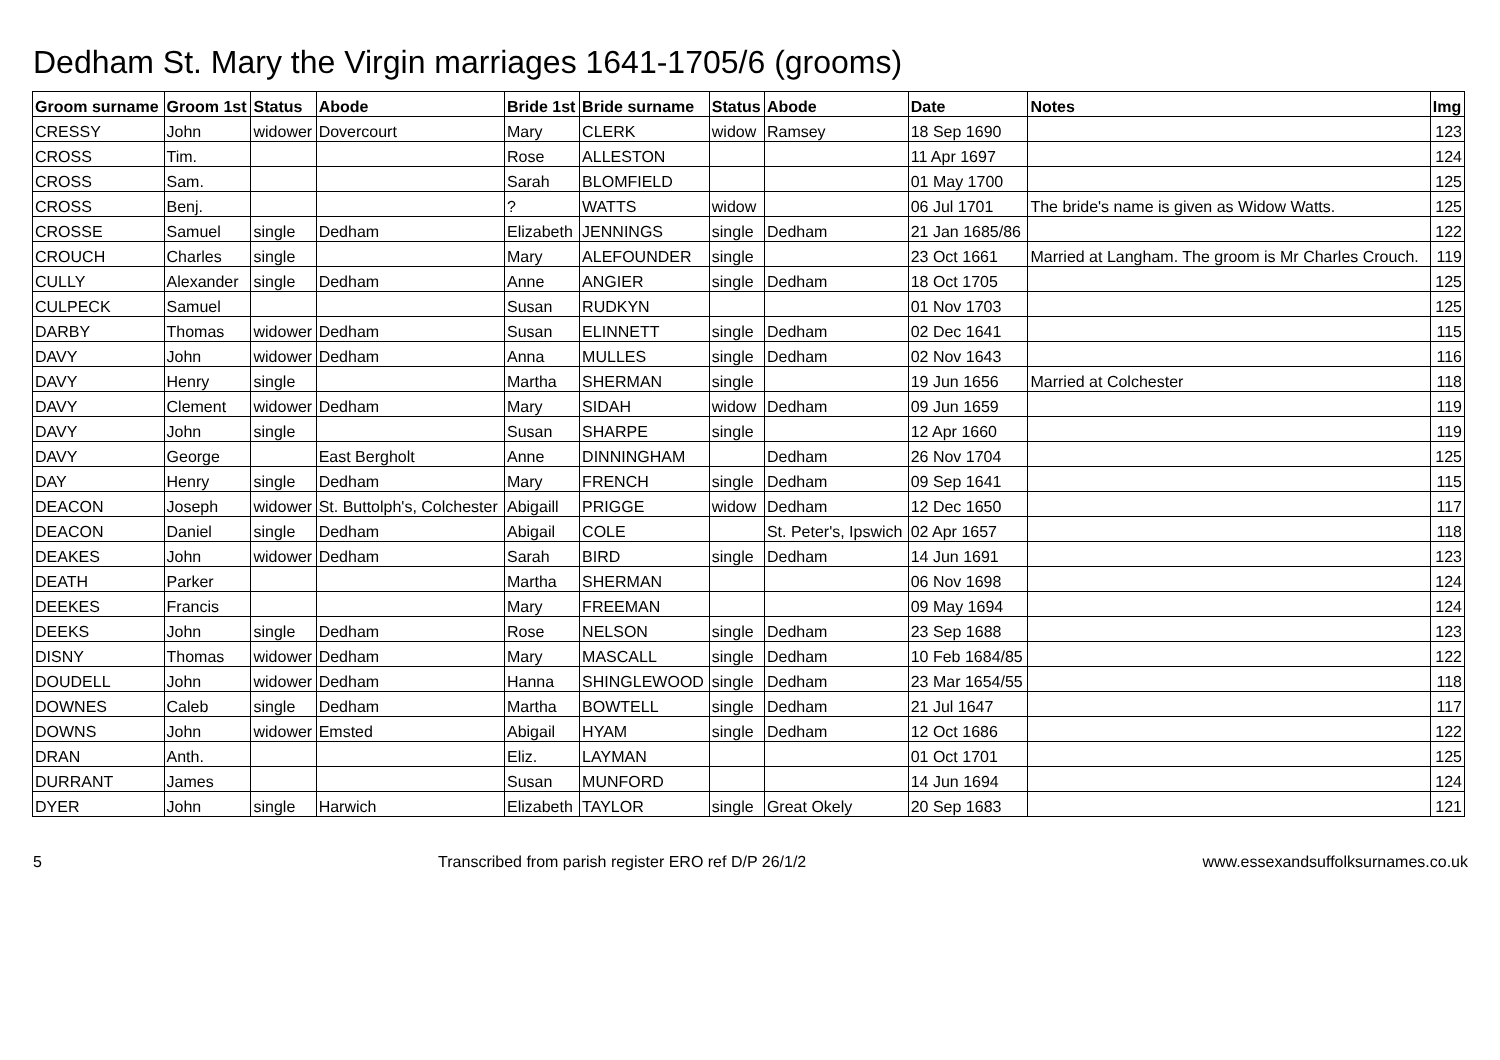Dedham St. Mary the Virgin marriages 1641-1705/6 (grooms)
| Groom surname | Groom 1st | Status | Abode | Bride 1st | Bride surname | Status | Abode | Date | Notes | Img |
| --- | --- | --- | --- | --- | --- | --- | --- | --- | --- | --- |
| CRESSY | John | widower | Dovercourt | Mary | CLERK | widow | Ramsey | 18 Sep 1690 | | 123 |
| CROSS | Tim. | | | Rose | ALLESTON | | | 11 Apr 1697 | | 124 |
| CROSS | Sam. | | | Sarah | BLOMFIELD | | | 01 May 1700 | | 125 |
| CROSS | Benj. | | | ? | WATTS | widow | | 06 Jul 1701 | The bride's name is given as Widow Watts. | 125 |
| CROSSE | Samuel | single | Dedham | Elizabeth | JENNINGS | single | Dedham | 21 Jan 1685/86 | | 122 |
| CROUCH | Charles | single | | Mary | ALEFOUNDER | single | | 23 Oct 1661 | Married at Langham. The groom is Mr Charles Crouch. | 119 |
| CULLY | Alexander | single | Dedham | Anne | ANGIER | single | Dedham | 18 Oct 1705 | | 125 |
| CULPECK | Samuel | | | Susan | RUDKYN | | | 01 Nov 1703 | | 125 |
| DARBY | Thomas | widower | Dedham | Susan | ELINNETT | single | Dedham | 02 Dec 1641 | | 115 |
| DAVY | John | widower | Dedham | Anna | MULLES | single | Dedham | 02 Nov 1643 | | 116 |
| DAVY | Henry | single | | Martha | SHERMAN | single | | 19 Jun 1656 | Married at Colchester | 118 |
| DAVY | Clement | widower | Dedham | Mary | SIDAH | widow | Dedham | 09 Jun 1659 | | 119 |
| DAVY | John | single | | Susan | SHARPE | single | | 12 Apr 1660 | | 119 |
| DAVY | George | | East Bergholt | Anne | DINNINGHAM | | Dedham | 26 Nov 1704 | | 125 |
| DAY | Henry | single | Dedham | Mary | FRENCH | single | Dedham | 09 Sep 1641 | | 115 |
| DEACON | Joseph | widower | St. Buttolph's, Colchester | Abigaill | PRIGGE | widow | Dedham | 12 Dec 1650 | | 117 |
| DEACON | Daniel | single | Dedham | Abigail | COLE | | St. Peter's, Ipswich | 02 Apr 1657 | | 118 |
| DEAKES | John | widower | Dedham | Sarah | BIRD | single | Dedham | 14 Jun 1691 | | 123 |
| DEATH | Parker | | | Martha | SHERMAN | | | 06 Nov 1698 | | 124 |
| DEEKES | Francis | | | Mary | FREEMAN | | | 09 May 1694 | | 124 |
| DEEKS | John | single | Dedham | Rose | NELSON | single | Dedham | 23 Sep 1688 | | 123 |
| DISNY | Thomas | widower | Dedham | Mary | MASCALL | single | Dedham | 10 Feb 1684/85 | | 122 |
| DOUDELL | John | widower | Dedham | Hanna | SHINGLEWOOD | single | Dedham | 23 Mar 1654/55 | | 118 |
| DOWNES | Caleb | single | Dedham | Martha | BOWTELL | single | Dedham | 21 Jul 1647 | | 117 |
| DOWNS | John | widower | Emsted | Abigail | HYAM | single | Dedham | 12 Oct 1686 | | 122 |
| DRAN | Anth. | | | Eliz. | LAYMAN | | | 01 Oct 1701 | | 125 |
| DURRANT | James | | | Susan | MUNFORD | | | 14 Jun 1694 | | 124 |
| DYER | John | single | Harwich | Elizabeth | TAYLOR | single | Great Okely | 20 Sep 1683 | | 121 |
5 Transcribed from parish register ERO ref D/P 26/1/2 www.essexandsuffolksurnames.co.uk